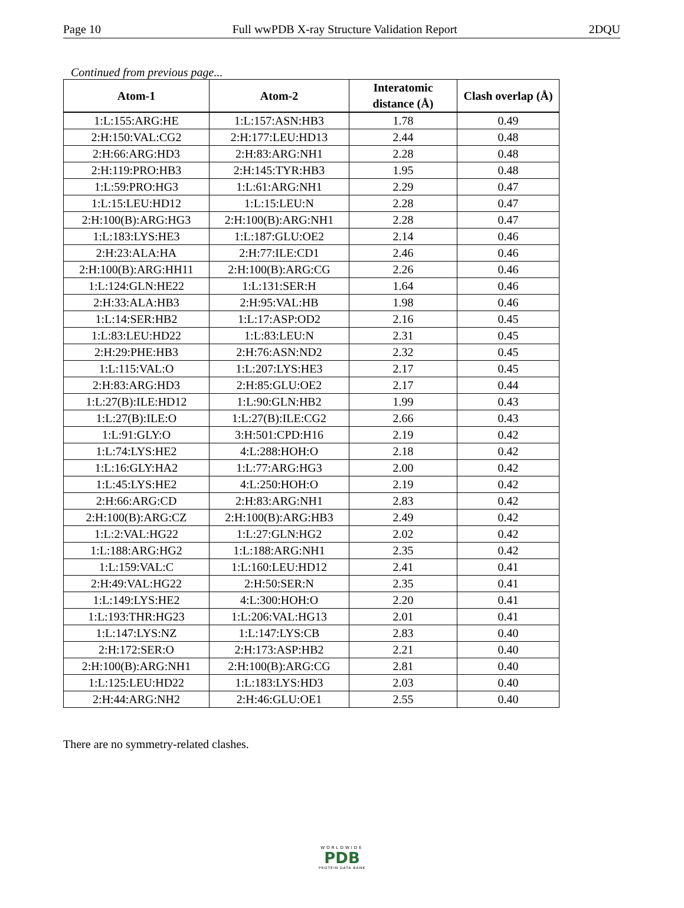Page 10 Full wwPDB X-ray Structure Validation Report 2DQU
Continued from previous page...
| Atom-1 | Atom-2 | Interatomic distance (Å) | Clash overlap (Å) |
| --- | --- | --- | --- |
| 1:L:155:ARG:HE | 1:L:157:ASN:HB3 | 1.78 | 0.49 |
| 2:H:150:VAL:CG2 | 2:H:177:LEU:HD13 | 2.44 | 0.48 |
| 2:H:66:ARG:HD3 | 2:H:83:ARG:NH1 | 2.28 | 0.48 |
| 2:H:119:PRO:HB3 | 2:H:145:TYR:HB3 | 1.95 | 0.48 |
| 1:L:59:PRO:HG3 | 1:L:61:ARG:NH1 | 2.29 | 0.47 |
| 1:L:15:LEU:HD12 | 1:L:15:LEU:N | 2.28 | 0.47 |
| 2:H:100(B):ARG:HG3 | 2:H:100(B):ARG:NH1 | 2.28 | 0.47 |
| 1:L:183:LYS:HE3 | 1:L:187:GLU:OE2 | 2.14 | 0.46 |
| 2:H:23:ALA:HA | 2:H:77:ILE:CD1 | 2.46 | 0.46 |
| 2:H:100(B):ARG:HH11 | 2:H:100(B):ARG:CG | 2.26 | 0.46 |
| 1:L:124:GLN:HE22 | 1:L:131:SER:H | 1.64 | 0.46 |
| 2:H:33:ALA:HB3 | 2:H:95:VAL:HB | 1.98 | 0.46 |
| 1:L:14:SER:HB2 | 1:L:17:ASP:OD2 | 2.16 | 0.45 |
| 1:L:83:LEU:HD22 | 1:L:83:LEU:N | 2.31 | 0.45 |
| 2:H:29:PHE:HB3 | 2:H:76:ASN:ND2 | 2.32 | 0.45 |
| 1:L:115:VAL:O | 1:L:207:LYS:HE3 | 2.17 | 0.45 |
| 2:H:83:ARG:HD3 | 2:H:85:GLU:OE2 | 2.17 | 0.44 |
| 1:L:27(B):ILE:HD12 | 1:L:90:GLN:HB2 | 1.99 | 0.43 |
| 1:L:27(B):ILE:O | 1:L:27(B):ILE:CG2 | 2.66 | 0.43 |
| 1:L:91:GLY:O | 3:H:501:CPD:H16 | 2.19 | 0.42 |
| 1:L:74:LYS:HE2 | 4:L:288:HOH:O | 2.18 | 0.42 |
| 1:L:16:GLY:HA2 | 1:L:77:ARG:HG3 | 2.00 | 0.42 |
| 1:L:45:LYS:HE2 | 4:L:250:HOH:O | 2.19 | 0.42 |
| 2:H:66:ARG:CD | 2:H:83:ARG:NH1 | 2.83 | 0.42 |
| 2:H:100(B):ARG:CZ | 2:H:100(B):ARG:HB3 | 2.49 | 0.42 |
| 1:L:2:VAL:HG22 | 1:L:27:GLN:HG2 | 2.02 | 0.42 |
| 1:L:188:ARG:HG2 | 1:L:188:ARG:NH1 | 2.35 | 0.42 |
| 1:L:159:VAL:C | 1:L:160:LEU:HD12 | 2.41 | 0.41 |
| 2:H:49:VAL:HG22 | 2:H:50:SER:N | 2.35 | 0.41 |
| 1:L:149:LYS:HE2 | 4:L:300:HOH:O | 2.20 | 0.41 |
| 1:L:193:THR:HG23 | 1:L:206:VAL:HG13 | 2.01 | 0.41 |
| 1:L:147:LYS:NZ | 1:L:147:LYS:CB | 2.83 | 0.40 |
| 2:H:172:SER:O | 2:H:173:ASP:HB2 | 2.21 | 0.40 |
| 2:H:100(B):ARG:NH1 | 2:H:100(B):ARG:CG | 2.81 | 0.40 |
| 1:L:125:LEU:HD22 | 1:L:183:LYS:HD3 | 2.03 | 0.40 |
| 2:H:44:ARG:NH2 | 2:H:46:GLU:OE1 | 2.55 | 0.40 |
There are no symmetry-related clashes.
WORLDWIDE
PDB
PROTEIN DATA BANK